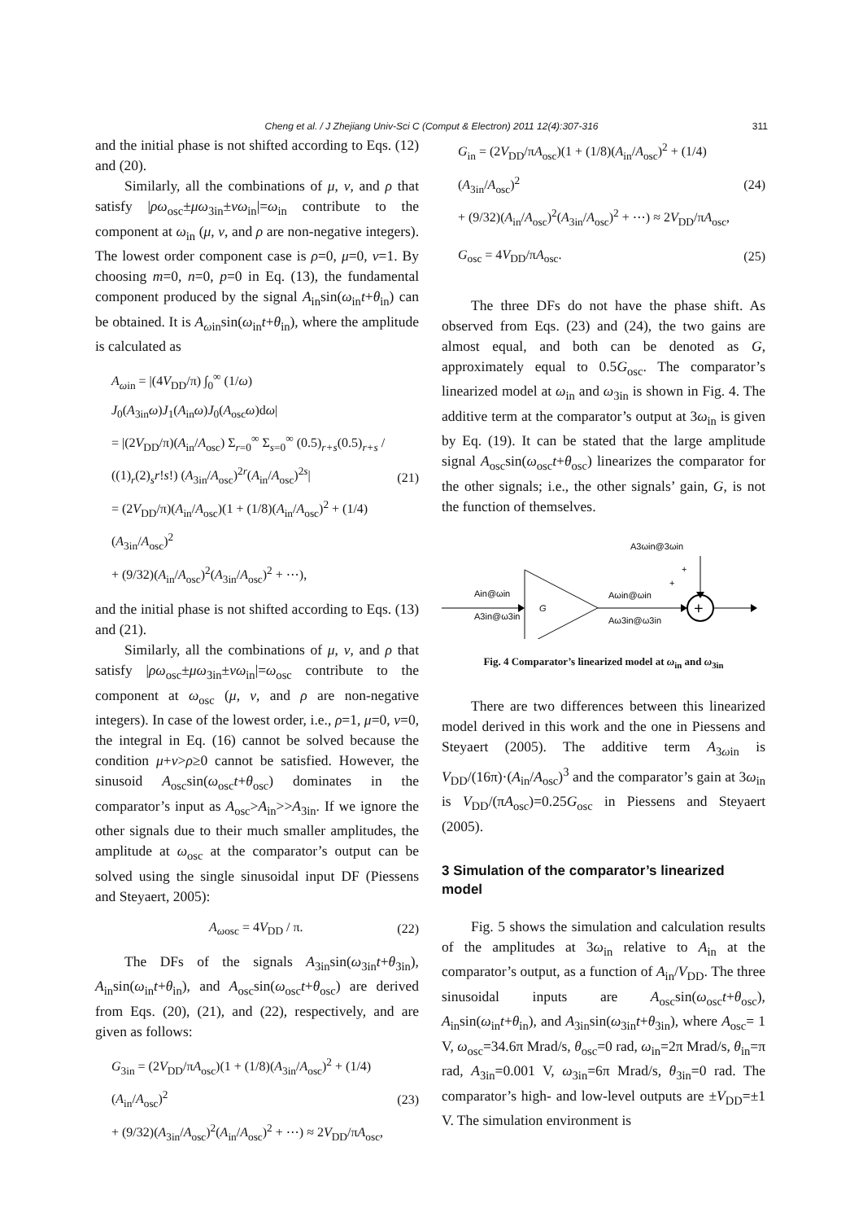Cheng et al. / J Zhejiang Univ-Sci C (Comput & Electron) 2011 12(4):307-316
311
and the initial phase is not shifted according to Eqs. (12) and (20).
Similarly, all the combinations of μ, v, and ρ that satisfy |ρω<sub>osc</sub>±μω<sub>3in</sub>±vω<sub>in</sub>|=ω<sub>in</sub> contribute to the component at ω<sub>in</sub> (μ, v, and ρ are non-negative integers). The lowest order component case is ρ=0, μ=0, v=1. By choosing m=0, n=0, p=0 in Eq. (13), the fundamental component produced by the signal A<sub>in</sub>sin(ω<sub>in</sub>t+θ<sub>in</sub>) can be obtained. It is A<sub>ωin</sub>sin(ω<sub>in</sub>t+θ<sub>in</sub>), where the amplitude is calculated as
A<sub>ωin</sub> = |(4V<sub>DD</sub>/π) ∫<sub>0</sub><sup>∞</sup> (1/ω) J<sub>0</sub>(A<sub>3in</sub>ω)J<sub>1</sub>(A<sub>in</sub>ω)J<sub>0</sub>(A<sub>osc</sub>ω)dω|
= |(2V<sub>DD</sub>/π)(A<sub>in</sub>/A<sub>osc</sub>) Σ<sub>r=0</sub><sup>∞</sup> Σ<sub>s=0</sub><sup>∞</sup> (0.5)<sub>r+s</sub>(0.5)<sub>r+s</sub> / ((1)<sub>r</sub>(2)<sub>s</sub>r!s!) (A<sub>3in</sub>/A<sub>osc</sub>)<sup>2r</sup>(A<sub>in</sub>/A<sub>osc</sub>)<sup>2s</sup>|
= (2V<sub>DD</sub>/π)(A<sub>in</sub>/A<sub>osc</sub>)(1 + (1/8)(A<sub>in</sub>/A<sub>osc</sub>)<sup>2</sup> + (1/4)(A<sub>3in</sub>/A<sub>osc</sub>)<sup>2</sup>
+ (9/32)(A<sub>in</sub>/A<sub>osc</sub>)<sup>2</sup>(A<sub>3in</sub>/A<sub>osc</sub>)<sup>2</sup> + ⋯),
(21)
and the initial phase is not shifted according to Eqs. (13) and (21).
Similarly, all the combinations of μ, v, and ρ that satisfy |ρω<sub>osc</sub>±μω<sub>3in</sub>±vω<sub>in</sub>|=ω<sub>osc</sub> contribute to the component at ω<sub>osc</sub> (μ, v, and ρ are non-negative integers). In case of the lowest order, i.e., ρ=1, μ=0, v=0, the integral in Eq. (16) cannot be solved because the condition μ+v>ρ≥0 cannot be satisfied. However, the sinusoid A<sub>osc</sub>sin(ω<sub>osc</sub>t+θ<sub>osc</sub>) dominates in the comparator’s input as A<sub>osc</sub>>A<sub>in</sub>>>A<sub>3in</sub>. If we ignore the other signals due to their much smaller amplitudes, the amplitude at ω<sub>osc</sub> at the comparator’s output can be solved using the single sinusoidal input DF (Piessens and Steyaert, 2005):
A<sub>ωosc</sub> = 4V<sub>DD</sub> / π. (22)
The DFs of the signals A<sub>3in</sub>sin(ω<sub>3in</sub>t+θ<sub>3in</sub>), A<sub>in</sub>sin(ω<sub>in</sub>t+θ<sub>in</sub>), and A<sub>osc</sub>sin(ω<sub>osc</sub>t+θ<sub>osc</sub>) are derived from Eqs. (20), (21), and (22), respectively, and are given as follows:
G<sub>3in</sub> = (2V<sub>DD</sub>/πA<sub>osc</sub>)(1 + (1/8)(A<sub>3in</sub>/A<sub>osc</sub>)<sup>2</sup> + (1/4)(A<sub>in</sub>/A<sub>osc</sub>)<sup>2</sup>
+ (9/32)(A<sub>3in</sub>/A<sub>osc</sub>)<sup>2</sup>(A<sub>in</sub>/A<sub>osc</sub>)<sup>2</sup> + ⋯) ≈ 2V<sub>DD</sub>/πA<sub>osc</sub>,
(23)
G<sub>in</sub> = (2V<sub>DD</sub>/πA<sub>osc</sub>)(1 + (1/8)(A<sub>in</sub>/A<sub>osc</sub>)<sup>2</sup> + (1/4)(A<sub>3in</sub>/A<sub>osc</sub>)<sup>2</sup>
+ (9/32)(A<sub>in</sub>/A<sub>osc</sub>)<sup>2</sup>(A<sub>3in</sub>/A<sub>osc</sub>)<sup>2</sup> + ⋯) ≈ 2V<sub>DD</sub>/πA<sub>osc</sub>,
(24)
G<sub>osc</sub> = 4V<sub>DD</sub>/πA<sub>osc</sub>. (25)
The three DFs do not have the phase shift. As observed from Eqs. (23) and (24), the two gains are almost equal, and both can be denoted as G, approximately equal to 0.5G<sub>osc</sub>. The comparator’s linearized model at ω<sub>in</sub> and ω<sub>3in</sub> is shown in Fig. 4. The additive term at the comparator’s output at 3ω<sub>in</sub> is given by Eq. (19). It can be stated that the large amplitude signal A<sub>osc</sub>sin(ω<sub>osc</sub>t+θ<sub>osc</sub>) linearizes the comparator for the other signals; i.e., the other signals’ gain, G, is not the function of themselves.
A3ωin@3ωin
+
+
Ain@ωin
A3in@ω3in
G
Aωin@ωin
Aω3in@ω3in
+
Fig. 4 Comparator’s linearized model at ω<sub>in</sub> and ω<sub>3in</sub>
There are two differences between this linearized model derived in this work and the one in Piessens and Steyaert (2005). The additive term A<sub>3ωin</sub> is V<sub>DD</sub>/(16π)·(A<sub>in</sub>/A<sub>osc</sub>)<sup>3</sup> and the comparator’s gain at 3ω<sub>in</sub> is V<sub>DD</sub>/(πA<sub>osc</sub>)=0.25G<sub>osc</sub> in Piessens and Steyaert (2005).
3 Simulation of the comparator’s linearized model
Fig. 5 shows the simulation and calculation results of the amplitudes at 3ω<sub>in</sub> relative to A<sub>in</sub> at the comparator’s output, as a function of A<sub>in</sub>/V<sub>DD</sub>. The three sinusoidal inputs are A<sub>osc</sub>sin(ω<sub>osc</sub>t+θ<sub>osc</sub>), A<sub>in</sub>sin(ω<sub>in</sub>t+θ<sub>in</sub>), and A<sub>3in</sub>sin(ω<sub>3in</sub>t+θ<sub>3in</sub>), where A<sub>osc</sub>= 1 V, ω<sub>osc</sub>=34.6π Mrad/s, θ<sub>osc</sub>=0 rad, ω<sub>in</sub>=2π Mrad/s, θ<sub>in</sub>=π rad, A<sub>3in</sub>=0.001 V, ω<sub>3in</sub>=6π Mrad/s, θ<sub>3in</sub>=0 rad. The comparator’s high- and low-level outputs are ±V<sub>DD</sub>=±1 V. The simulation environment is